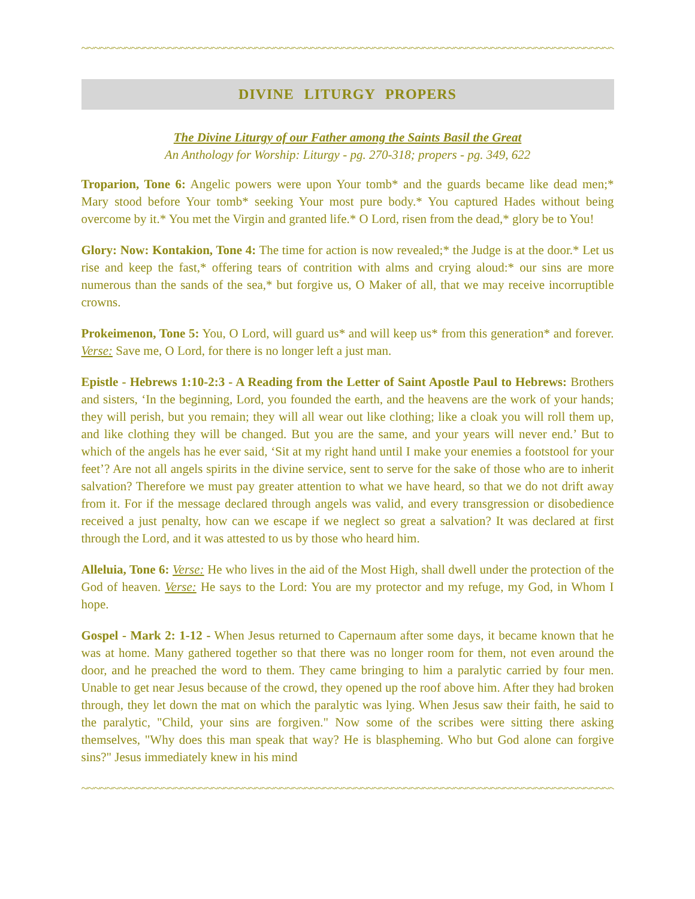~~~~~~~~~~~~~~~~~~~~~~~~~~~~~~~~~~~~~~~~~~~~~~~~~~~~~~~~~~~~~~~~~~~~~~~~~~~~~~~~~~~~~~~~
DIVINE LITURGY PROPERS
The Divine Liturgy of our Father among the Saints Basil the Great
An Anthology for Worship: Liturgy - pg. 270-318; propers - pg. 349, 622
Troparion, Tone 6: Angelic powers were upon Your tomb* and the guards became like dead men;* Mary stood before Your tomb* seeking Your most pure body.* You captured Hades without being overcome by it.* You met the Virgin and granted life.* O Lord, risen from the dead,* glory be to You!
Glory: Now: Kontakion, Tone 4: The time for action is now revealed;* the Judge is at the door.* Let us rise and keep the fast,* offering tears of contrition with alms and crying aloud:* our sins are more numerous than the sands of the sea,* but forgive us, O Maker of all, that we may receive incorruptible crowns.
Prokeimenon, Tone 5: You, O Lord, will guard us* and will keep us* from this generation* and forever. Verse: Save me, O Lord, for there is no longer left a just man.
Epistle - Hebrews 1:10-2:3 - A Reading from the Letter of Saint Apostle Paul to Hebrews: Brothers and sisters, ‘In the beginning, Lord, you founded the earth, and the heavens are the work of your hands; they will perish, but you remain; they will all wear out like clothing; like a cloak you will roll them up, and like clothing they will be changed. But you are the same, and your years will never end.’ But to which of the angels has he ever said, ‘Sit at my right hand until I make your enemies a footstool for your feet’? Are not all angels spirits in the divine service, sent to serve for the sake of those who are to inherit salvation? Therefore we must pay greater attention to what we have heard, so that we do not drift away from it. For if the message declared through angels was valid, and every transgression or disobedience received a just penalty, how can we escape if we neglect so great a salvation? It was declared at first through the Lord, and it was attested to us by those who heard him.
Alleluia, Tone 6: Verse: He who lives in the aid of the Most High, shall dwell under the protection of the God of heaven. Verse: He says to the Lord: You are my protector and my refuge, my God, in Whom I hope.
Gospel - Mark 2: 1-12 - When Jesus returned to Capernaum after some days, it became known that he was at home. Many gathered together so that there was no longer room for them, not even around the door, and he preached the word to them. They came bringing to him a paralytic carried by four men. Unable to get near Jesus because of the crowd, they opened up the roof above him. After they had broken through, they let down the mat on which the paralytic was lying. When Jesus saw their faith, he said to the paralytic, "Child, your sins are forgiven." Now some of the scribes were sitting there asking themselves, "Why does this man speak that way? He is blaspheming. Who but God alone can forgive sins?" Jesus immediately knew in his mind
~~~~~~~~~~~~~~~~~~~~~~~~~~~~~~~~~~~~~~~~~~~~~~~~~~~~~~~~~~~~~~~~~~~~~~~~~~~~~~~~~~~~~~~~